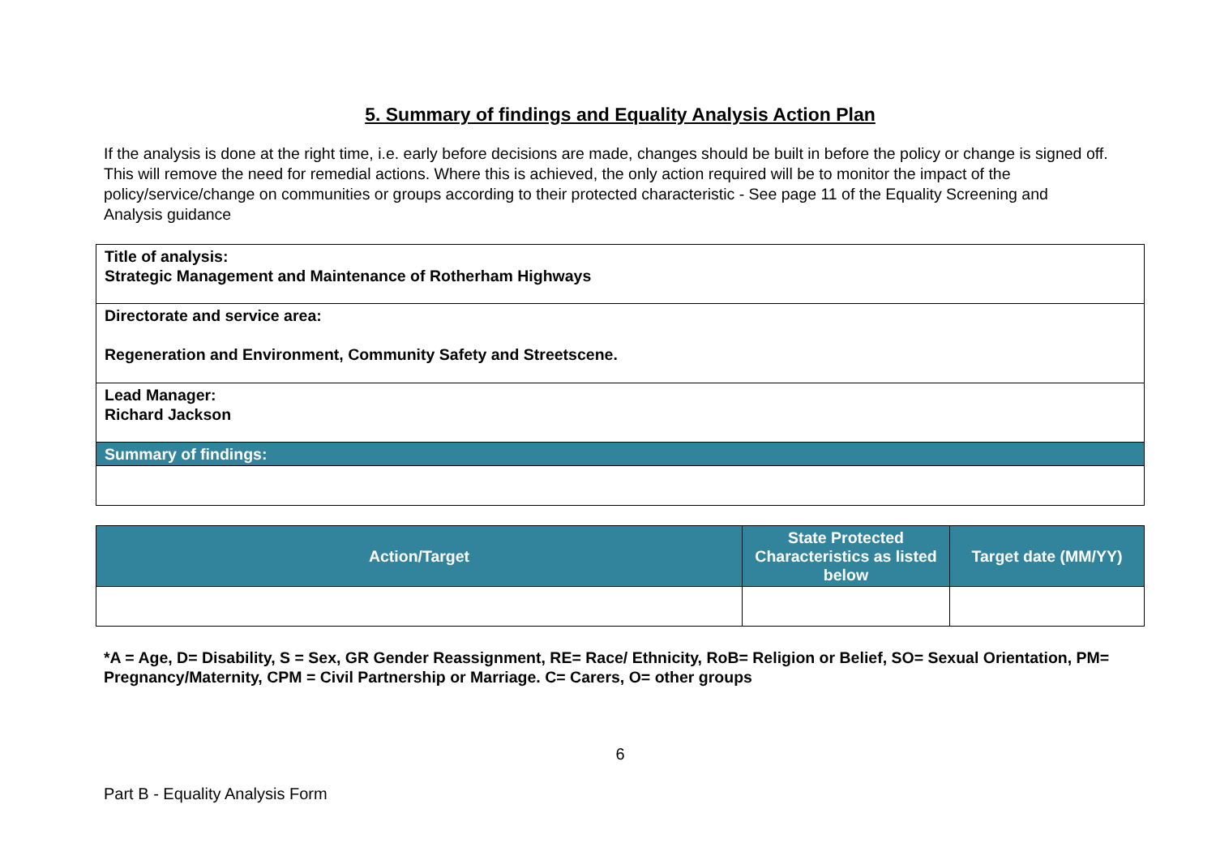5. Summary of findings and Equality Analysis Action Plan
If the analysis is done at the right time, i.e. early before decisions are made, changes should be built in before the policy or change is signed off. This will remove the need for remedial actions. Where this is achieved, the only action required will be to monitor the impact of the policy/service/change on communities or groups according to their protected characteristic - See page 11 of the Equality Screening and Analysis guidance
| Title of analysis: Strategic Management and Maintenance of Rotherham Highways |
| Directorate and service area: Regeneration and Environment, Community Safety and Streetscene. |
| Lead Manager: Richard Jackson |
| Summary of findings: |
| Action/Target | State Protected Characteristics as listed below | Target date (MM/YY) |
| --- | --- | --- |
*A = Age, D= Disability, S = Sex, GR Gender Reassignment, RE= Race/ Ethnicity, RoB= Religion or Belief, SO= Sexual Orientation, PM= Pregnancy/Maternity, CPM = Civil Partnership or Marriage. C= Carers, O= other groups
6
Part B - Equality Analysis Form